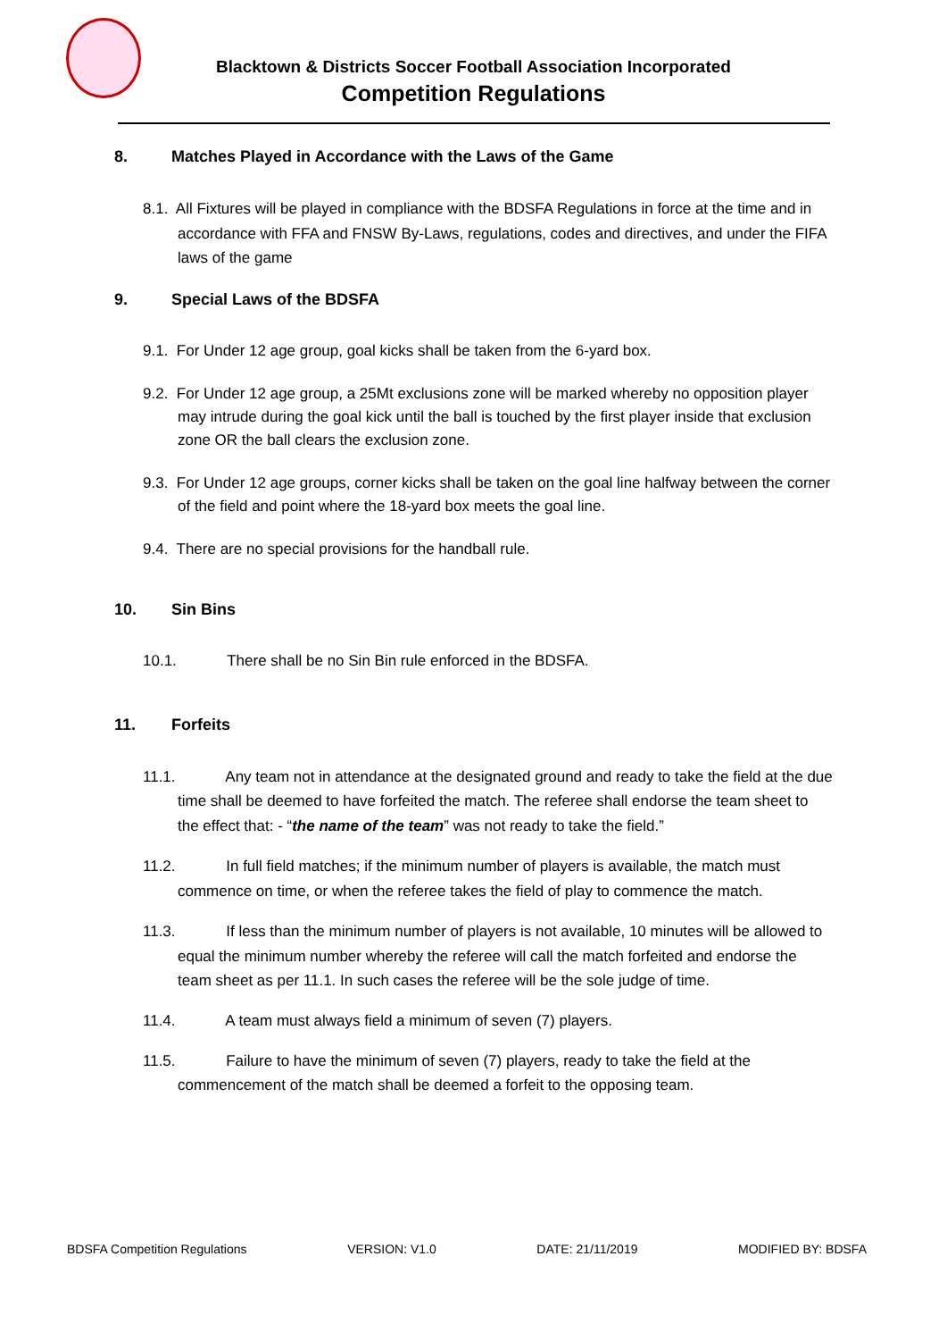Blacktown & Districts Soccer Football Association Incorporated
Competition Regulations
8. Matches Played in Accordance with the Laws of the Game
8.1. All Fixtures will be played in compliance with the BDSFA Regulations in force at the time and in accordance with FFA and FNSW By-Laws, regulations, codes and directives, and under the FIFA laws of the game
9. Special Laws of the BDSFA
9.1. For Under 12 age group, goal kicks shall be taken from the 6-yard box.
9.2. For Under 12 age group, a 25Mt exclusions zone will be marked whereby no opposition player may intrude during the goal kick until the ball is touched by the first player inside that exclusion zone OR the ball clears the exclusion zone.
9.3. For Under 12 age groups, corner kicks shall be taken on the goal line halfway between the corner of the field and point where the 18-yard box meets the goal line.
9.4. There are no special provisions for the handball rule.
10. Sin Bins
10.1. There shall be no Sin Bin rule enforced in the BDSFA.
11. Forfeits
11.1. Any team not in attendance at the designated ground and ready to take the field at the due time shall be deemed to have forfeited the match. The referee shall endorse the team sheet to the effect that: - “the name of the team” was not ready to take the field.”
11.2. In full field matches; if the minimum number of players is available, the match must commence on time, or when the referee takes the field of play to commence the match.
11.3. If less than the minimum number of players is not available, 10 minutes will be allowed to equal the minimum number whereby the referee will call the match forfeited and endorse the team sheet as per 11.1. In such cases the referee will be the sole judge of time.
11.4. A team must always field a minimum of seven (7) players.
11.5. Failure to have the minimum of seven (7) players, ready to take the field at the commencement of the match shall be deemed a forfeit to the opposing team.
BDSFA Competition Regulations VERSION: V1.0 DATE: 21/11/2019 MODIFIED BY: BDSFA